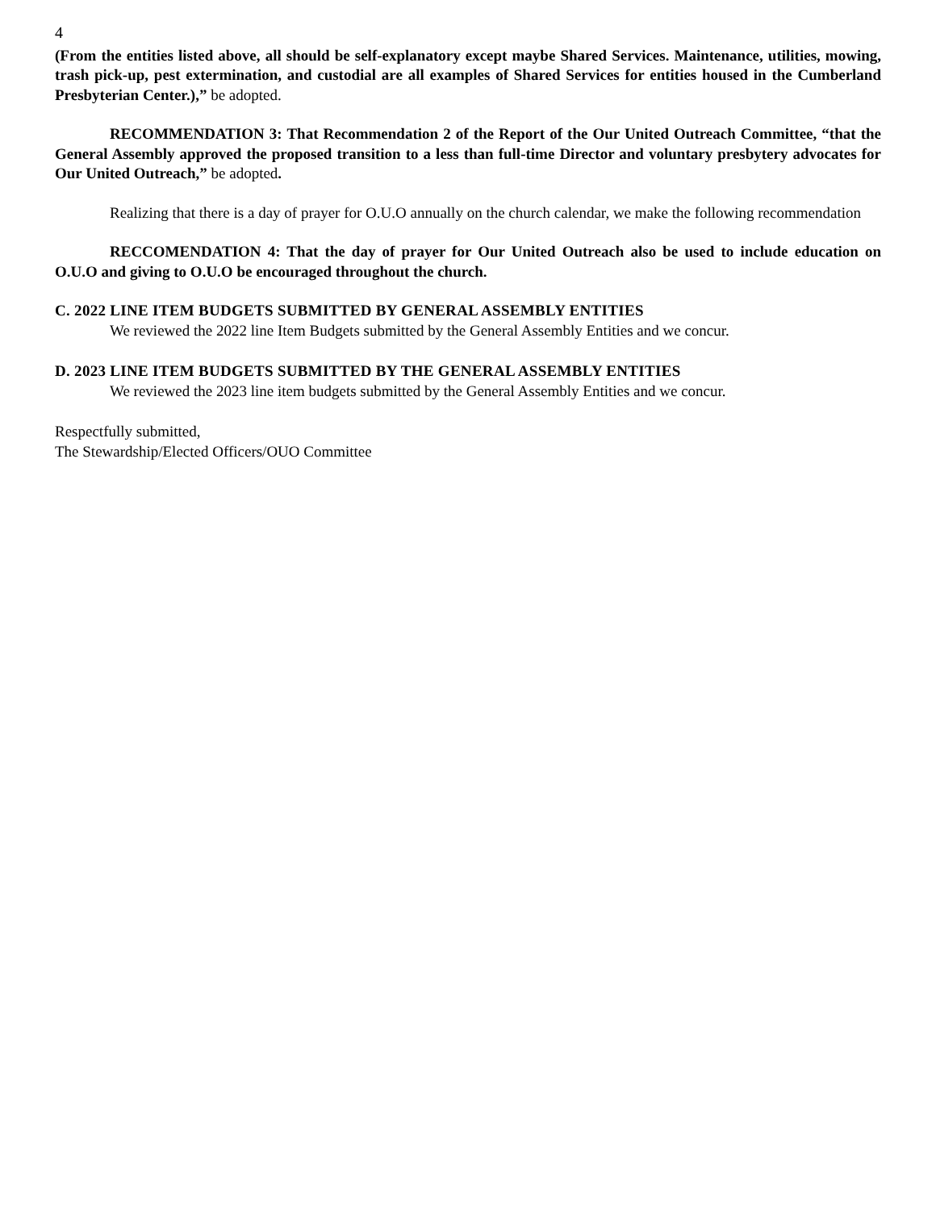4
(From the entities listed above, all should be self-explanatory except maybe Shared Services. Maintenance, utilities, mowing, trash pick-up, pest extermination, and custodial are all examples of Shared Services for entities housed in the Cumberland Presbyterian Center.),” be adopted.
RECOMMENDATION 3: That Recommendation 2 of the Report of the Our United Outreach Committee, “that the General Assembly approved the proposed transition to a less than full-time Director and voluntary presbytery advocates for Our United Outreach,” be adopted.
Realizing that there is a day of prayer for O.U.O annually on the church calendar, we make the following recommendation
RECCOMENDATION 4: That the day of prayer for Our United Outreach also be used to include education on O.U.O and giving to O.U.O be encouraged throughout the church.
C. 2022 LINE ITEM BUDGETS SUBMITTED BY GENERAL ASSEMBLY ENTITIES
We reviewed the 2022 line Item Budgets submitted by the General Assembly Entities and we concur.
D. 2023 LINE ITEM BUDGETS SUBMITTED BY THE GENERAL ASSEMBLY ENTITIES
We reviewed the 2023 line item budgets submitted by the General Assembly Entities and we concur.
Respectfully submitted,
The Stewardship/Elected Officers/OUO Committee